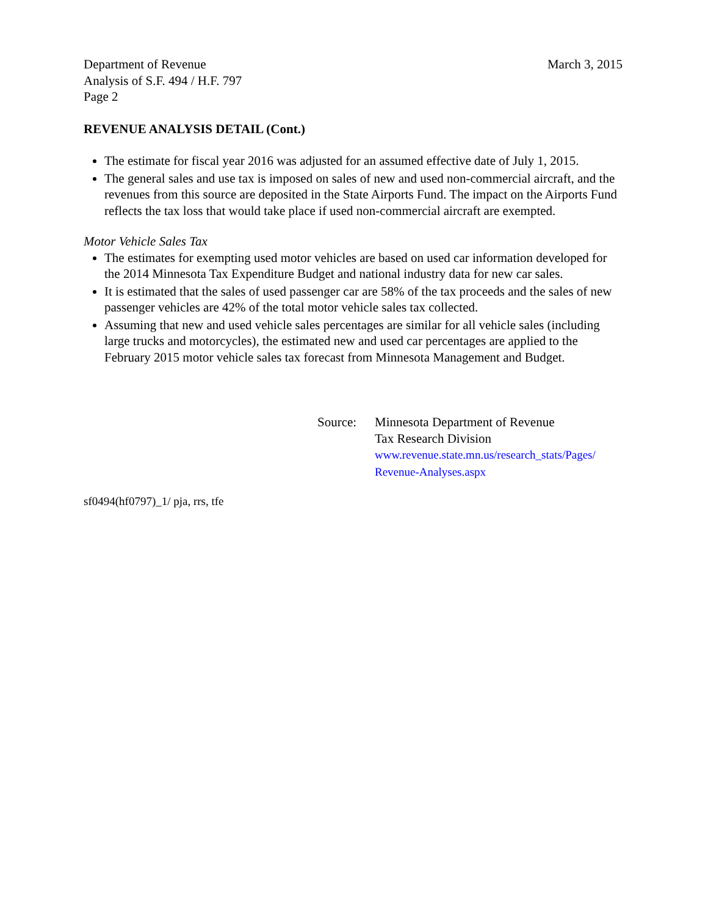Department of Revenue
Analysis of S.F. 494 / H.F. 797
Page 2
March 3, 2015
REVENUE ANALYSIS DETAIL (Cont.)
The estimate for fiscal year 2016 was adjusted for an assumed effective date of July 1, 2015.
The general sales and use tax is imposed on sales of new and used non-commercial aircraft, and the revenues from this source are deposited in the State Airports Fund. The impact on the Airports Fund reflects the tax loss that would take place if used non-commercial aircraft are exempted.
Motor Vehicle Sales Tax
The estimates for exempting used motor vehicles are based on used car information developed for the 2014 Minnesota Tax Expenditure Budget and national industry data for new car sales.
It is estimated that the sales of used passenger car are 58% of the tax proceeds and the sales of new passenger vehicles are 42% of the total motor vehicle sales tax collected.
Assuming that new and used vehicle sales percentages are similar for all vehicle sales (including large trucks and motorcycles), the estimated new and used car percentages are applied to the February 2015 motor vehicle sales tax forecast from Minnesota Management and Budget.
Source: Minnesota Department of Revenue
Tax Research Division
www.revenue.state.mn.us/research_stats/Pages/
Revenue-Analyses.aspx
sf0494(hf0797)_1/ pja, rrs, tfe